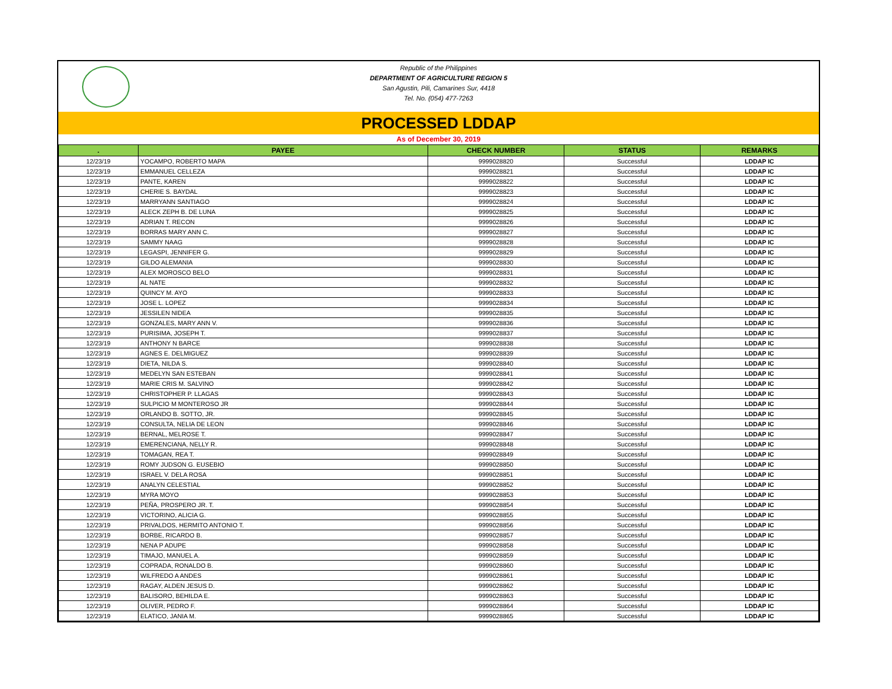Republic of the Philippines
DEPARTMENT OF AGRICULTURE REGION 5
San Agustin, Pili, Camarines Sur, 4418
Tel. No. (054) 477-7263
PROCESSED LDDAP
As of December 30, 2019
| . | PAYEE | CHECK NUMBER | STATUS | REMARKS |
| --- | --- | --- | --- | --- |
| 12/23/19 | YOCAMPO, ROBERTO MAPA | 9999028820 | Successful | LDDAP IC |
| 12/23/19 | EMMANUEL CELLEZA | 9999028821 | Successful | LDDAP IC |
| 12/23/19 | PANTE, KAREN | 9999028822 | Successful | LDDAP IC |
| 12/23/19 | CHERIE S. BAYDAL | 9999028823 | Successful | LDDAP IC |
| 12/23/19 | MARRYANN SANTIAGO | 9999028824 | Successful | LDDAP IC |
| 12/23/19 | ALECK ZEPH B. DE LUNA | 9999028825 | Successful | LDDAP IC |
| 12/23/19 | ADRIAN T. RECON | 9999028826 | Successful | LDDAP IC |
| 12/23/19 | BORRAS MARY ANN C. | 9999028827 | Successful | LDDAP IC |
| 12/23/19 | SAMMY NAAG | 9999028828 | Successful | LDDAP IC |
| 12/23/19 | LEGASPI, JENNIFER G. | 9999028829 | Successful | LDDAP IC |
| 12/23/19 | GILDO ALEMANIA | 9999028830 | Successful | LDDAP IC |
| 12/23/19 | ALEX MOROSCO BELO | 9999028831 | Successful | LDDAP IC |
| 12/23/19 | AL NATE | 9999028832 | Successful | LDDAP IC |
| 12/23/19 | QUINCY M. AYO | 9999028833 | Successful | LDDAP IC |
| 12/23/19 | JOSE L. LOPEZ | 9999028834 | Successful | LDDAP IC |
| 12/23/19 | JESSILEN NIDEA | 9999028835 | Successful | LDDAP IC |
| 12/23/19 | GONZALES, MARY ANN V. | 9999028836 | Successful | LDDAP IC |
| 12/23/19 | PURISIMA, JOSEPH T. | 9999028837 | Successful | LDDAP IC |
| 12/23/19 | ANTHONY N BARCE | 9999028838 | Successful | LDDAP IC |
| 12/23/19 | AGNES E. DELMIGUEZ | 9999028839 | Successful | LDDAP IC |
| 12/23/19 | DIETA, NILDA S. | 9999028840 | Successful | LDDAP IC |
| 12/23/19 | MEDELYN SAN ESTEBAN | 9999028841 | Successful | LDDAP IC |
| 12/23/19 | MARIE CRIS M. SALVINO | 9999028842 | Successful | LDDAP IC |
| 12/23/19 | CHRISTOPHER P. LLAGAS | 9999028843 | Successful | LDDAP IC |
| 12/23/19 | SULPICIO M MONTEROSO JR | 9999028844 | Successful | LDDAP IC |
| 12/23/19 | ORLANDO B. SOTTO, JR. | 9999028845 | Successful | LDDAP IC |
| 12/23/19 | CONSULTA, NELIA DE LEON | 9999028846 | Successful | LDDAP IC |
| 12/23/19 | BERNAL, MELROSE T. | 9999028847 | Successful | LDDAP IC |
| 12/23/19 | EMERENCIANA, NELLY R. | 9999028848 | Successful | LDDAP IC |
| 12/23/19 | TOMAGAN, REA T. | 9999028849 | Successful | LDDAP IC |
| 12/23/19 | ROMY JUDSON G. EUSEBIO | 9999028850 | Successful | LDDAP IC |
| 12/23/19 | ISRAEL V. DELA ROSA | 9999028851 | Successful | LDDAP IC |
| 12/23/19 | ANALYN CELESTIAL | 9999028852 | Successful | LDDAP IC |
| 12/23/19 | MYRA MOYO | 9999028853 | Successful | LDDAP IC |
| 12/23/19 | PEÑA, PROSPERO JR. T. | 9999028854 | Successful | LDDAP IC |
| 12/23/19 | VICTORINO, ALICIA G. | 9999028855 | Successful | LDDAP IC |
| 12/23/19 | PRIVALDOS, HERMITO ANTONIO T. | 9999028856 | Successful | LDDAP IC |
| 12/23/19 | BORBE, RICARDO B. | 9999028857 | Successful | LDDAP IC |
| 12/23/19 | NENA P ADUPE | 9999028858 | Successful | LDDAP IC |
| 12/23/19 | TIMAJO, MANUEL A. | 9999028859 | Successful | LDDAP IC |
| 12/23/19 | COPRADA, RONALDO B. | 9999028860 | Successful | LDDAP IC |
| 12/23/19 | WILFREDO A ANDES | 9999028861 | Successful | LDDAP IC |
| 12/23/19 | RAGAY, ALDEN JESUS D. | 9999028862 | Successful | LDDAP IC |
| 12/23/19 | BALISORO, BEHILDA E. | 9999028863 | Successful | LDDAP IC |
| 12/23/19 | OLIVER, PEDRO F. | 9999028864 | Successful | LDDAP IC |
| 12/23/19 | ELATICO, JANIA M. | 9999028865 | Successful | LDDAP IC |